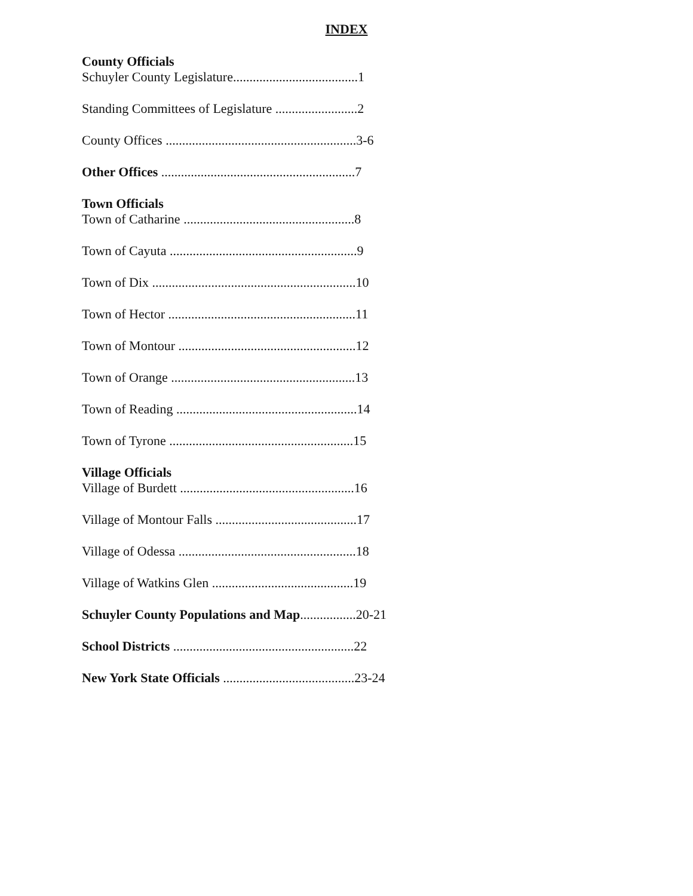INDEX
County Officials
Schuyler County Legislature......................................1
Standing Committees of Legislature .........................2
County Offices ..........................................................3-6
Other Offices ...........................................................7
Town Officials
Town of Catharine ....................................................8
Town of Cayuta .........................................................9
Town of Dix ..............................................................10
Town of Hector .........................................................11
Town of Montour ......................................................12
Town of Orange ........................................................13
Town of Reading .......................................................14
Town of Tyrone ........................................................15
Village Officials
Village of Burdett .....................................................16
Village of Montour Falls ...........................................17
Village of Odessa ......................................................18
Village of Watkins Glen ...........................................19
Schuyler County Populations and Map.................20-21
School Districts .......................................................22
New York State Officials ........................................23-24